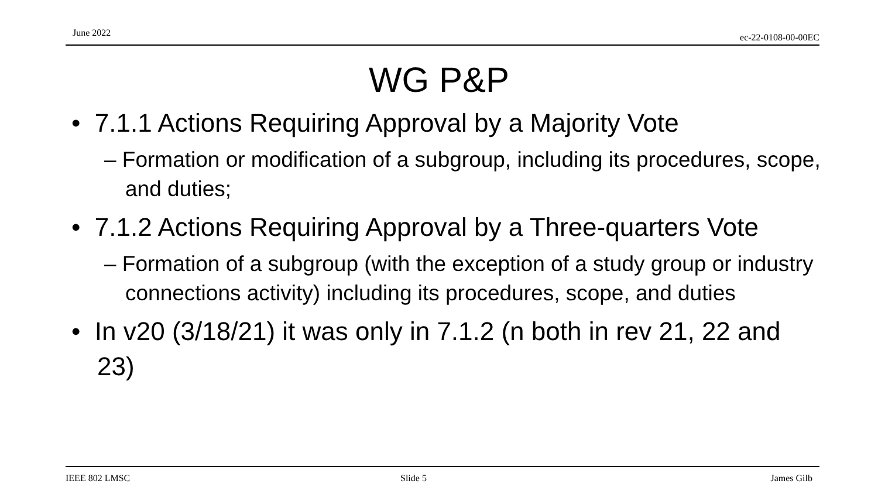June 2022 ec-22-0108-00-00EC
WG P&P
• 7.1.1 Actions Requiring Approval by a Majority Vote
– Formation or modification of a subgroup, including its procedures, scope, and duties;
• 7.1.2 Actions Requiring Approval by a Three-quarters Vote
– Formation of a subgroup (with the exception of a study group or industry connections activity) including its procedures, scope, and duties
• In v20 (3/18/21) it was only in 7.1.2 (n both in rev 21, 22 and 23)
IEEE 802 LMSC Slide 5 James Gilb